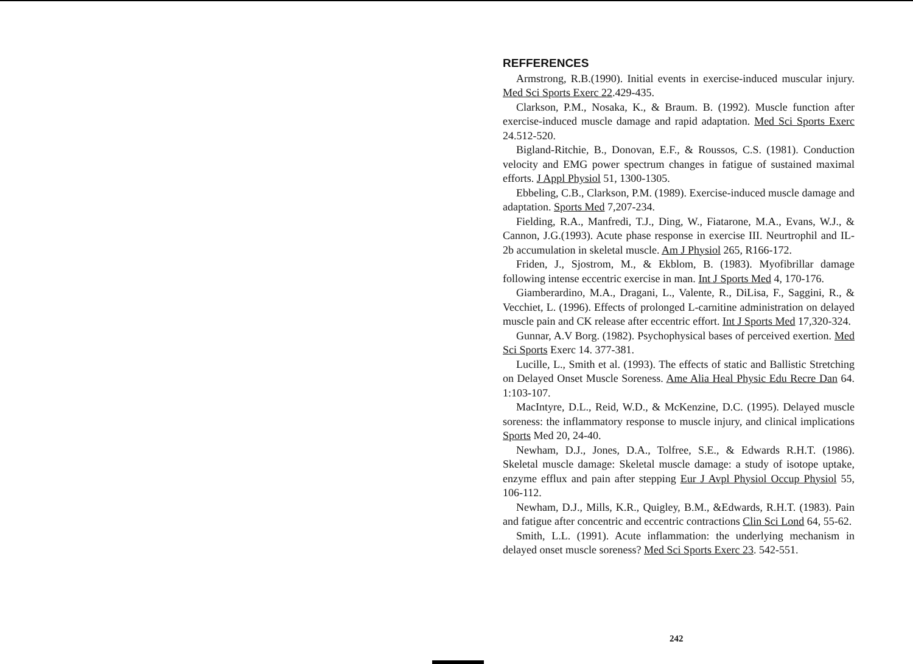REFFERENCES
Armstrong, R.B.(1990). Initial events in exercise-induced muscular injury. Med Sci Sports Exerc 22.429-435.
Clarkson, P.M., Nosaka, K., & Braum. B. (1992). Muscle function after exercise-induced muscle damage and rapid adaptation. Med Sci Sports Exerc 24.512-520.
Bigland-Ritchie, B., Donovan, E.F., & Roussos, C.S. (1981). Conduction velocity and EMG power spectrum changes in fatigue of sustained maximal efforts. J Appl Physiol 51, 1300-1305.
Ebbeling, C.B., Clarkson, P.M. (1989). Exercise-induced muscle damage and adaptation. Sports Med 7,207-234.
Fielding, R.A., Manfredi, T.J., Ding, W., Fiatarone, M.A., Evans, W.J., & Cannon, J.G.(1993). Acute phase response in exercise III. Neurtrophil and IL-2b accumulation in skeletal muscle. Am J Physiol 265, R166-172.
Friden, J., Sjostrom, M., & Ekblom, B. (1983). Myofibrillar damage following intense eccentric exercise in man. Int J Sports Med 4, 170-176.
Giamberardino, M.A., Dragani, L., Valente, R., DiLisa, F., Saggini, R., & Vecchiet, L. (1996). Effects of prolonged L-carnitine administration on delayed muscle pain and CK release after eccentric effort. Int J Sports Med 17,320-324.
Gunnar, A.V Borg. (1982). Psychophysical bases of perceived exertion. Med Sci Sports Exerc 14. 377-381.
Lucille, L., Smith et al. (1993). The effects of static and Ballistic Stretching on Delayed Onset Muscle Soreness. Ame Alia Heal Physic Edu Recre Dan 64. 1:103-107.
MacIntyre, D.L., Reid, W.D., & McKenzine, D.C. (1995). Delayed muscle soreness: the inflammatory response to muscle injury, and clinical implications Sports Med 20, 24-40.
Newham, D.J., Jones, D.A., Tolfree, S.E., & Edwards R.H.T. (1986). Skeletal muscle damage: Skeletal muscle damage: a study of isotope uptake, enzyme efflux and pain after stepping Eur J Avpl Physiol Occup Physiol 55, 106-112.
Newham, D.J., Mills, K.R., Quigley, B.M., &Edwards, R.H.T. (1983). Pain and fatigue after concentric and eccentric contractions Clin Sci Lond 64, 55-62.
Smith, L.L. (1991). Acute inflammation: the underlying mechanism in delayed onset muscle soreness? Med Sci Sports Exerc 23. 542-551.
242